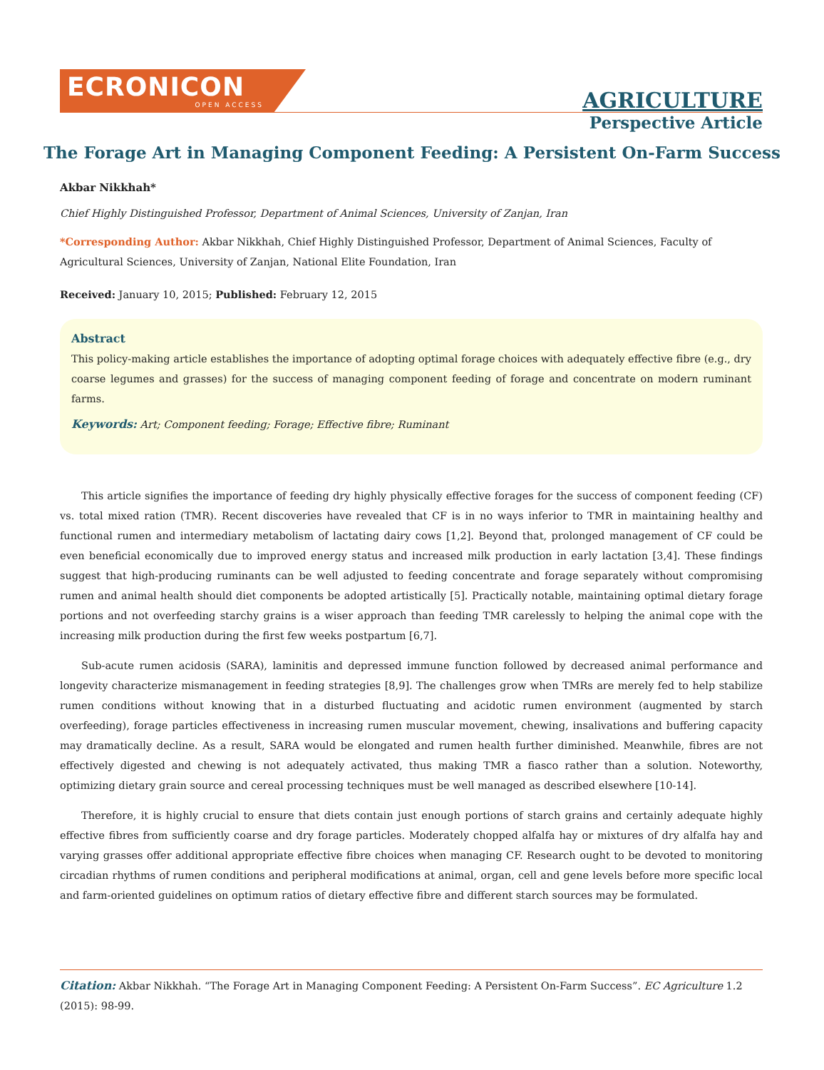ECRONICON
OPEN ACCESS
AGRICULTURE
Perspective Article
The Forage Art in Managing Component Feeding: A Persistent On-Farm Success
Akbar Nikkhah*
Chief Highly Distinguished Professor, Department of Animal Sciences, University of Zanjan, Iran
*Corresponding Author: Akbar Nikkhah, Chief Highly Distinguished Professor, Department of Animal Sciences, Faculty of Agricultural Sciences, University of Zanjan, National Elite Foundation, Iran
Received: January 10, 2015; Published: February 12, 2015
Abstract
This policy-making article establishes the importance of adopting optimal forage choices with adequately effective fibre (e.g., dry coarse legumes and grasses) for the success of managing component feeding of forage and concentrate on modern ruminant farms.
Keywords: Art; Component feeding; Forage; Effective fibre; Ruminant
This article signifies the importance of feeding dry highly physically effective forages for the success of component feeding (CF) vs. total mixed ration (TMR). Recent discoveries have revealed that CF is in no ways inferior to TMR in maintaining healthy and functional rumen and intermediary metabolism of lactating dairy cows [1,2]. Beyond that, prolonged management of CF could be even beneficial economically due to improved energy status and increased milk production in early lactation [3,4]. These findings suggest that high-producing ruminants can be well adjusted to feeding concentrate and forage separately without compromising rumen and animal health should diet components be adopted artistically [5]. Practically notable, maintaining optimal dietary forage portions and not overfeeding starchy grains is a wiser approach than feeding TMR carelessly to helping the animal cope with the increasing milk production during the first few weeks postpartum [6,7].
Sub-acute rumen acidosis (SARA), laminitis and depressed immune function followed by decreased animal performance and longevity characterize mismanagement in feeding strategies [8,9]. The challenges grow when TMRs are merely fed to help stabilize rumen conditions without knowing that in a disturbed fluctuating and acidotic rumen environment (augmented by starch overfeeding), forage particles effectiveness in increasing rumen muscular movement, chewing, insalivations and buffering capacity may dramatically decline. As a result, SARA would be elongated and rumen health further diminished. Meanwhile, fibres are not effectively digested and chewing is not adequately activated, thus making TMR a fiasco rather than a solution. Noteworthy, optimizing dietary grain source and cereal processing techniques must be well managed as described elsewhere [10-14].
Therefore, it is highly crucial to ensure that diets contain just enough portions of starch grains and certainly adequate highly effective fibres from sufficiently coarse and dry forage particles. Moderately chopped alfalfa hay or mixtures of dry alfalfa hay and varying grasses offer additional appropriate effective fibre choices when managing CF. Research ought to be devoted to monitoring circadian rhythms of rumen conditions and peripheral modifications at animal, organ, cell and gene levels before more specific local and farm-oriented guidelines on optimum ratios of dietary effective fibre and different starch sources may be formulated.
Citation: Akbar Nikkhah. “The Forage Art in Managing Component Feeding: A Persistent On-Farm Success”. EC Agriculture 1.2 (2015): 98-99.